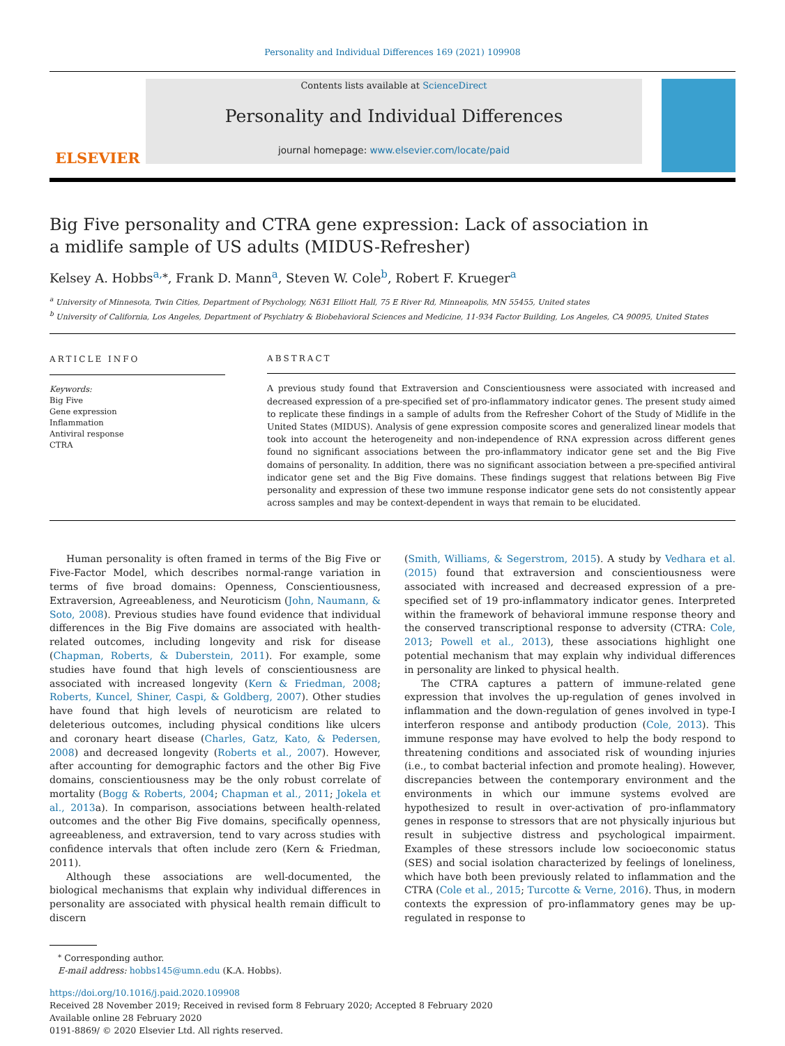Personality and Individual Differences 169 (2021) 109908
ELSEVIER
Contents lists available at ScienceDirect
Personality and Individual Differences
journal homepage: www.elsevier.com/locate/paid
Big Five personality and CTRA gene expression: Lack of association in a midlife sample of US adults (MIDUS-Refresher)
Kelsey A. Hobbs<sup>a,</sup><sup>⁎</sup>, Frank D. Mann<sup>a</sup>, Steven W. Cole<sup>b</sup>, Robert F. Krueger<sup>a</sup>
<sup>a</sup> University of Minnesota, Twin Cities, Department of Psychology, N631 Elliott Hall, 75 E River Rd, Minneapolis, MN 55455, United states
<sup>b</sup> University of California, Los Angeles, Department of Psychiatry & Biobehavioral Sciences and Medicine, 11-934 Factor Building, Los Angeles, CA 90095, United States
ARTICLE INFO
Keywords:
Big Five
Gene expression
Inflammation
Antiviral response
CTRA
ABSTRACT
A previous study found that Extraversion and Conscientiousness were associated with increased and decreased expression of a pre-specified set of pro-inflammatory indicator genes. The present study aimed to replicate these findings in a sample of adults from the Refresher Cohort of the Study of Midlife in the United States (MIDUS). Analysis of gene expression composite scores and generalized linear models that took into account the heterogeneity and non-independence of RNA expression across different genes found no significant associations between the pro-inflammatory indicator gene set and the Big Five domains of personality. In addition, there was no significant association between a pre-specified antiviral indicator gene set and the Big Five domains. These findings suggest that relations between Big Five personality and expression of these two immune response indicator gene sets do not consistently appear across samples and may be context-dependent in ways that remain to be elucidated.
Human personality is often framed in terms of the Big Five or Five-Factor Model, which describes normal-range variation in terms of five broad domains: Openness, Conscientiousness, Extraversion, Agreeableness, and Neuroticism (John, Naumann, & Soto, 2008). Previous studies have found evidence that individual differences in the Big Five domains are associated with health-related outcomes, including longevity and risk for disease (Chapman, Roberts, & Duberstein, 2011). For example, some studies have found that high levels of conscientiousness are associated with increased longevity (Kern & Friedman, 2008; Roberts, Kuncel, Shiner, Caspi, & Goldberg, 2007). Other studies have found that high levels of neuroticism are related to deleterious outcomes, including physical conditions like ulcers and coronary heart disease (Charles, Gatz, Kato, & Pedersen, 2008) and decreased longevity (Roberts et al., 2007). However, after accounting for demographic factors and the other Big Five domains, conscientiousness may be the only robust correlate of mortality (Bogg & Roberts, 2004; Chapman et al., 2011; Jokela et al., 2013a). In comparison, associations between health-related outcomes and the other Big Five domains, specifically openness, agreeableness, and extraversion, tend to vary across studies with confidence intervals that often include zero (Kern & Friedman, 2011).
Although these associations are well-documented, the biological mechanisms that explain why individual differences in personality are associated with physical health remain difficult to discern
(Smith, Williams, & Segerstrom, 2015). A study by Vedhara et al. (2015) found that extraversion and conscientiousness were associated with increased and decreased expression of a pre-specified set of 19 pro-inflammatory indicator genes. Interpreted within the framework of behavioral immune response theory and the conserved transcriptional response to adversity (CTRA: Cole, 2013; Powell et al., 2013), these associations highlight one potential mechanism that may explain why individual differences in personality are linked to physical health.
The CTRA captures a pattern of immune-related gene expression that involves the up-regulation of genes involved in inflammation and the down-regulation of genes involved in type-I interferon response and antibody production (Cole, 2013). This immune response may have evolved to help the body respond to threatening conditions and associated risk of wounding injuries (i.e., to combat bacterial infection and promote healing). However, discrepancies between the contemporary environment and the environments in which our immune systems evolved are hypothesized to result in over-activation of pro-inflammatory genes in response to stressors that are not physically injurious but result in subjective distress and psychological impairment. Examples of these stressors include low socioeconomic status (SES) and social isolation characterized by feelings of loneliness, which have both been previously related to inflammation and the CTRA (Cole et al., 2015; Turcotte & Verne, 2016). Thus, in modern contexts the expression of pro-inflammatory genes may be up-regulated in response to
<sup>⁎</sup> Corresponding author.
E-mail address: hobbs145@umn.edu (K.A. Hobbs).
https://doi.org/10.1016/j.paid.2020.109908
Received 28 November 2019; Received in revised form 8 February 2020; Accepted 8 February 2020
Available online 28 February 2020
0191-8869/ © 2020 Elsevier Ltd. All rights reserved.